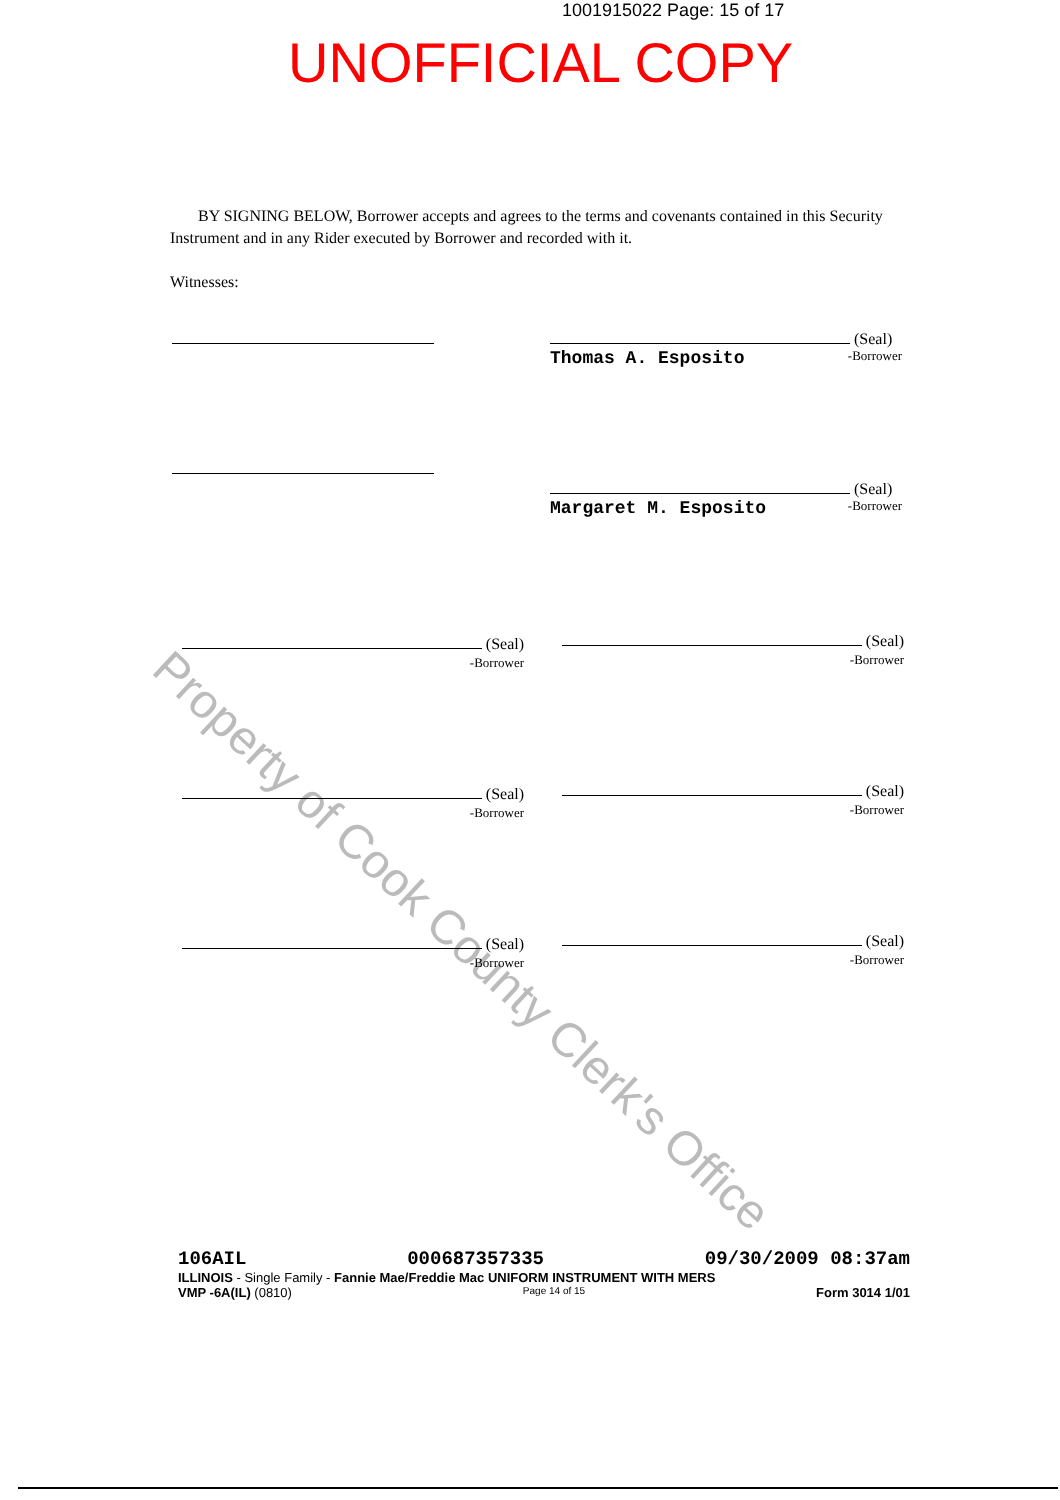1001915022 Page: 15 of 17
UNOFFICIAL COPY
Property of Cook County Clerk's Office
BY SIGNING BELOW, Borrower accepts and agrees to the terms and covenants contained in this Security Instrument and in any Rider executed by Borrower and recorded with it.
Witnesses:
(Seal)
Thomas A. Esposito -Borrower
(Seal)
Margaret M. Esposito -Borrower
(Seal)
-Borrower
(Seal)
-Borrower
(Seal)
-Borrower
(Seal)
-Borrower
(Seal)
-Borrower
(Seal)
-Borrower
106AIL 000687357335 09/30/2009 08:37am
ILLINOIS - Single Family - Fannie Mae/Freddie Mac UNIFORM INSTRUMENT WITH MERS
VMP -6A(IL) (0810) Page 14 of 15 Form 3014 1/01